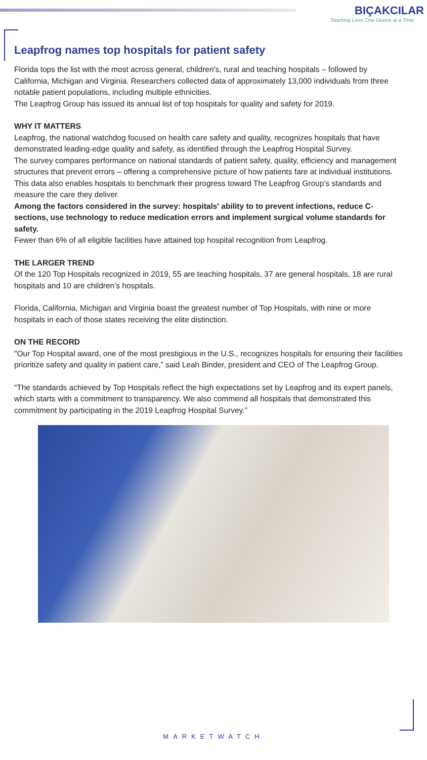BIÇAKCILAR
Touching Lives One Device at a Time
Leapfrog names top hospitals for patient safety
Florida tops the list with the most across general, children's, rural and teaching hospitals – followed by California, Michigan and Virginia. Researchers collected data of approximately 13,000 individuals from three notable patient populations, including multiple ethnicities.
The Leapfrog Group has issued its annual list of top hospitals for quality and safety for 2019.
WHY IT MATTERS
Leapfrog, the national watchdog focused on health care safety and quality, recognizes hospitals that have demonstrated leading-edge quality and safety, as identified through the Leapfrog Hospital Survey.
The survey compares performance on national standards of patient safety, quality, efficiency and management structures that prevent errors – offering a comprehensive picture of how patients fare at individual institutions.
This data also enables hospitals to benchmark their progress toward The Leapfrog Group’s standards and measure the care they deliver.
Among the factors considered in the survey: hospitals' ability to to prevent infections, reduce C-sections, use technology to reduce medication errors and implement surgical volume standards for safety.
Fewer than 6% of all eligible facilities have attained top hospital recognition from Leapfrog.
THE LARGER TREND
Of the 120 Top Hospitals recognized in 2019, 55 are teaching hospitals, 37 are general hospitals, 18 are rural hospitals and 10 are children’s hospitals.
Florida, California, Michigan and Virginia boast the greatest number of Top Hospitals, with nine or more hospitals in each of those states receiving the elite distinction.
ON THE RECORD
"Our Top Hospital award, one of the most prestigious in the U.S., recognizes hospitals for ensuring their facilities prioritize safety and quality in patient care,” said Leah Binder, president and CEO of The Leapfrog Group.
“The standards achieved by Top Hospitals reflect the high expectations set by Leapfrog and its expert panels, which starts with a commitment to transparency. We also commend all hospitals that demonstrated this commitment by participating in the 2019 Leapfrog Hospital Survey.”
MARKETWATCH